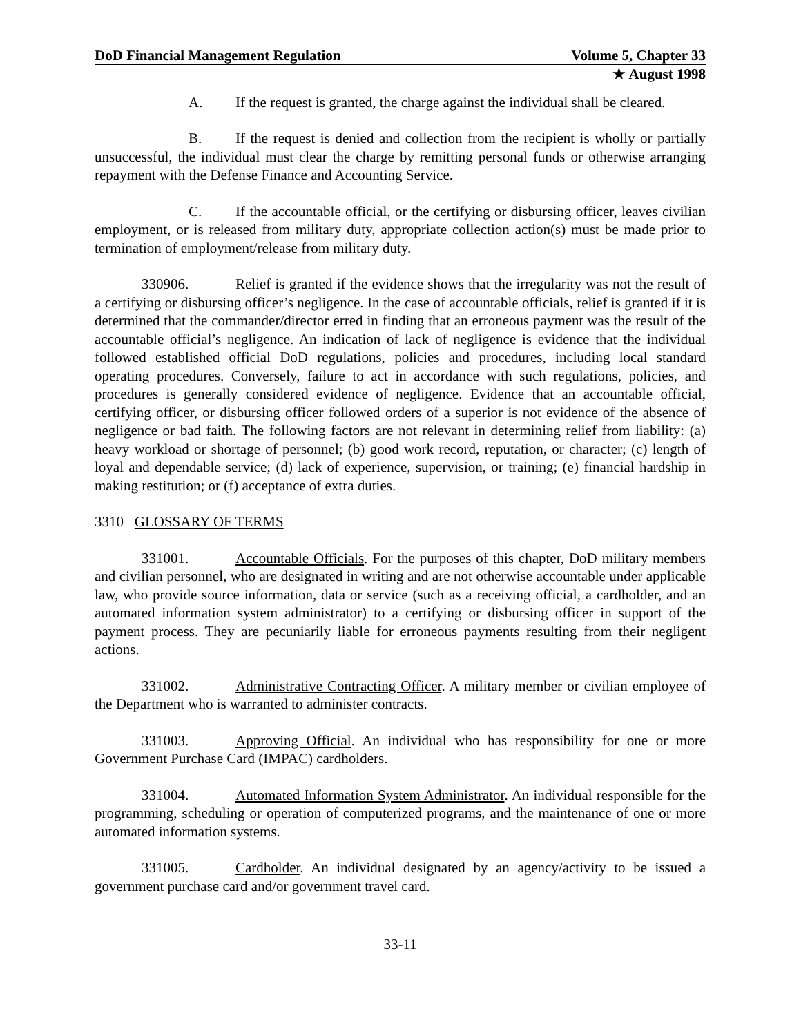DoD Financial Management Regulation Volume 5, Chapter 33
★ August 1998
A. If the request is granted, the charge against the individual shall be cleared.
B. If the request is denied and collection from the recipient is wholly or partially unsuccessful, the individual must clear the charge by remitting personal funds or otherwise arranging repayment with the Defense Finance and Accounting Service.
C. If the accountable official, or the certifying or disbursing officer, leaves civilian employment, or is released from military duty, appropriate collection action(s) must be made prior to termination of employment/release from military duty.
330906. Relief is granted if the evidence shows that the irregularity was not the result of a certifying or disbursing officer’s negligence. In the case of accountable officials, relief is granted if it is determined that the commander/director erred in finding that an erroneous payment was the result of the accountable official’s negligence. An indication of lack of negligence is evidence that the individual followed established official DoD regulations, policies and procedures, including local standard operating procedures. Conversely, failure to act in accordance with such regulations, policies, and procedures is generally considered evidence of negligence. Evidence that an accountable official, certifying officer, or disbursing officer followed orders of a superior is not evidence of the absence of negligence or bad faith. The following factors are not relevant in determining relief from liability: (a) heavy workload or shortage of personnel; (b) good work record, reputation, or character; (c) length of loyal and dependable service; (d) lack of experience, supervision, or training; (e) financial hardship in making restitution; or (f) acceptance of extra duties.
3310 GLOSSARY OF TERMS
331001. Accountable Officials. For the purposes of this chapter, DoD military members and civilian personnel, who are designated in writing and are not otherwise accountable under applicable law, who provide source information, data or service (such as a receiving official, a cardholder, and an automated information system administrator) to a certifying or disbursing officer in support of the payment process. They are pecuniarily liable for erroneous payments resulting from their negligent actions.
331002. Administrative Contracting Officer. A military member or civilian employee of the Department who is warranted to administer contracts.
331003. Approving Official. An individual who has responsibility for one or more Government Purchase Card (IMPAC) cardholders.
331004. Automated Information System Administrator. An individual responsible for the programming, scheduling or operation of computerized programs, and the maintenance of one or more automated information systems.
331005. Cardholder. An individual designated by an agency/activity to be issued a government purchase card and/or government travel card.
33-11